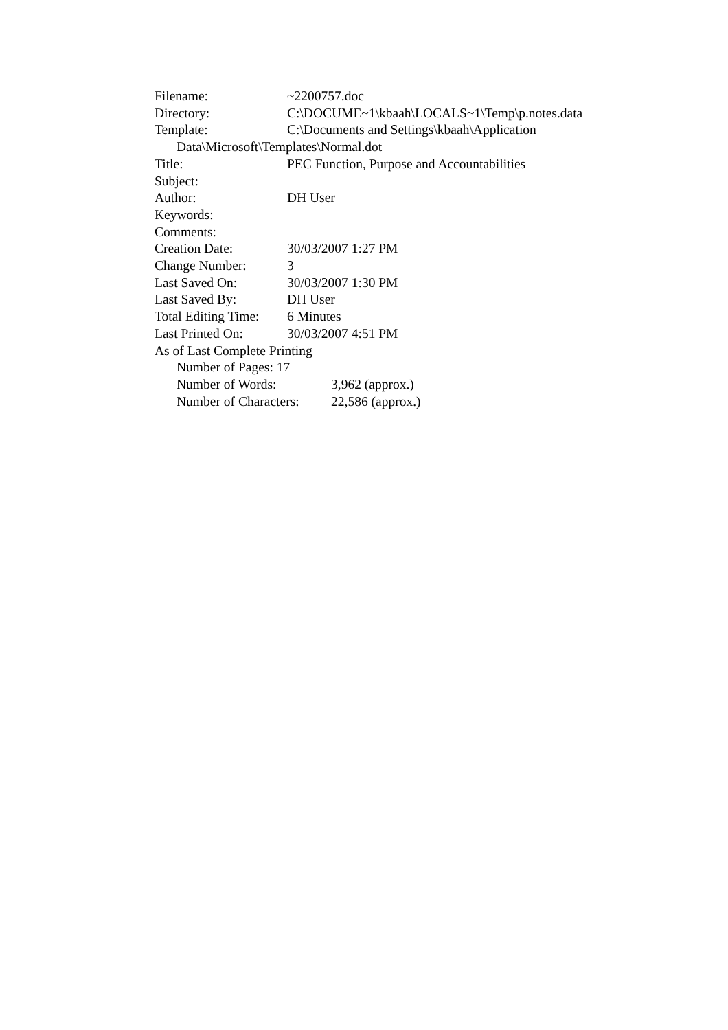Filename: ~2200757.doc
Directory: C:\DOCUME~1\kbaah\LOCALS~1\Temp\p.notes.data
Template: C:\Documents and Settings\kbaah\Application
Data\Microsoft\Templates\Normal.dot
Title: PEC Function, Purpose and Accountabilities
Subject:
Author: DH User
Keywords:
Comments:
Creation Date: 30/03/2007 1:27 PM
Change Number: 3
Last Saved On: 30/03/2007 1:30 PM
Last Saved By: DH User
Total Editing Time: 6 Minutes
Last Printed On: 30/03/2007 4:51 PM
As of Last Complete Printing
Number of Pages: 17
Number of Words: 3,962 (approx.)
Number of Characters: 22,586 (approx.)